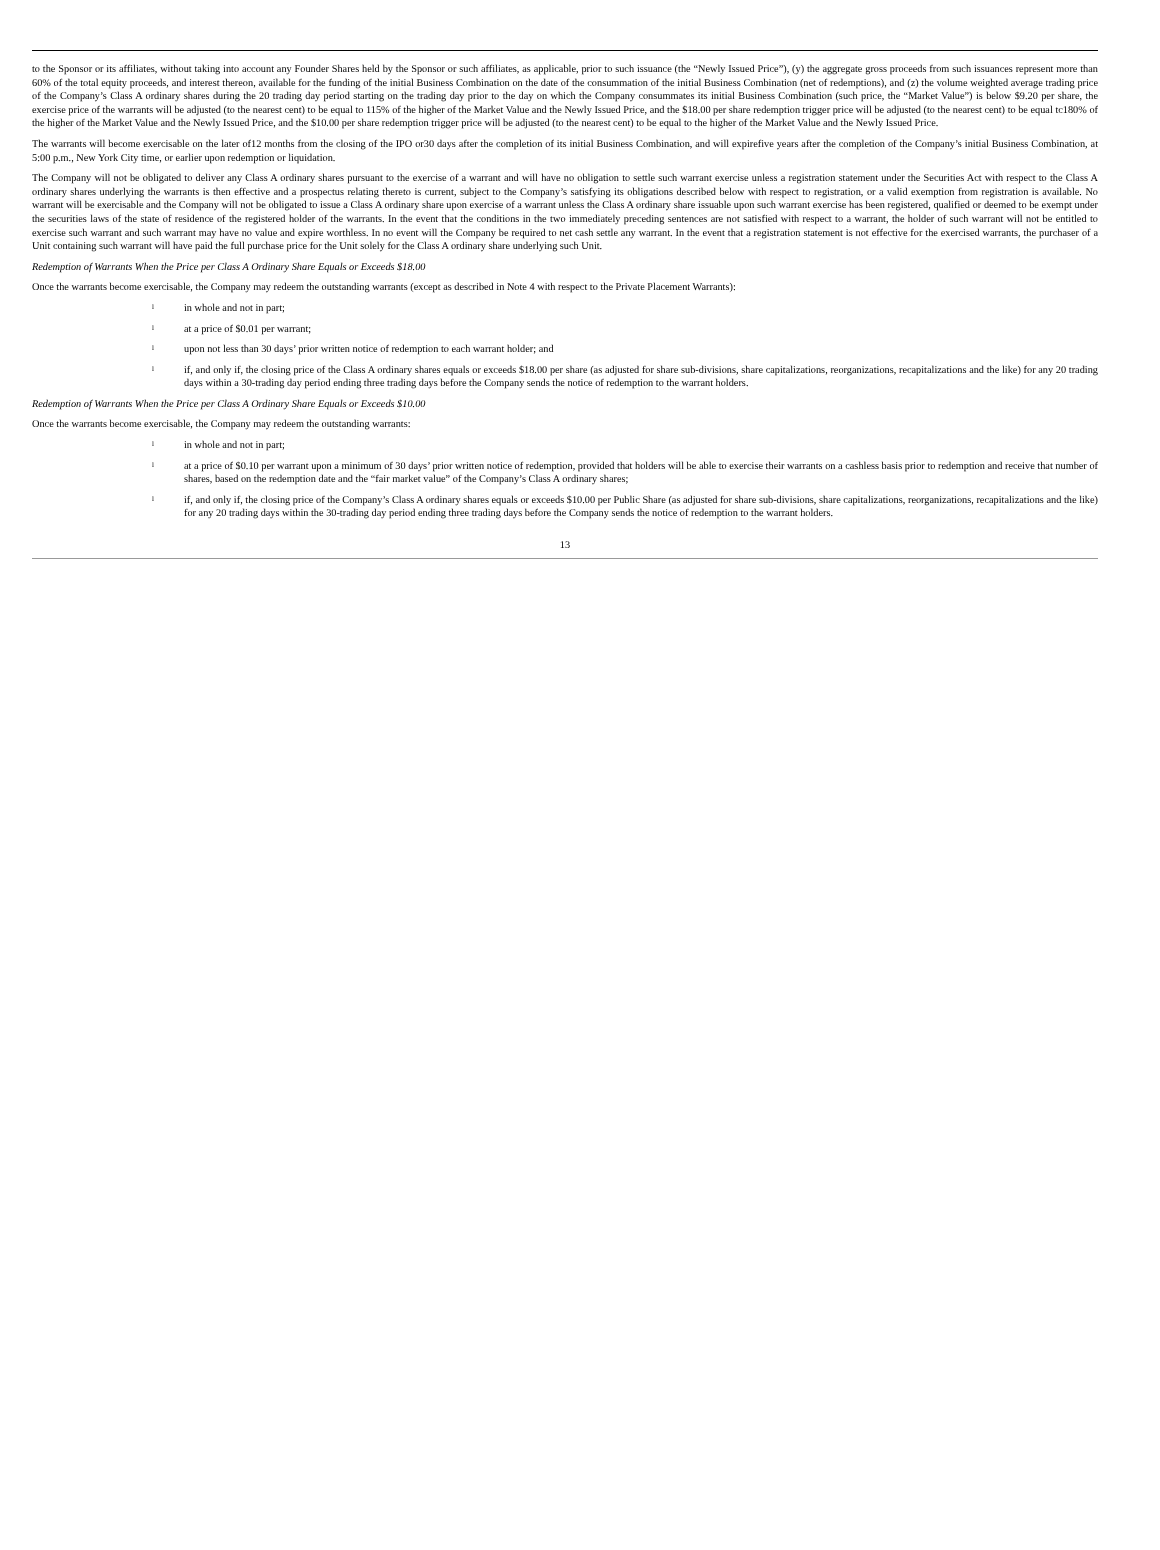to the Sponsor or its affiliates, without taking into account any Founder Shares held by the Sponsor or such affiliates, as applicable, prior to such issuance (the “Newly Issued Price”), (y) the aggregate gross proceeds from such issuances represent more than 60% of the total equity proceeds, and interest thereon, available for the funding of the initial Business Combination on the date of the consummation of the initial Business Combination (net of redemptions), and (z) the volume weighted average trading price of the Company’s Class A ordinary shares during the 20 trading day period starting on the trading day prior to the day on which the Company consummates its initial Business Combination (such price, the “Market Value”) is below $9.20 per share, the exercise price of the warrants will be adjusted (to the nearest cent) to be equal to 115% of the higher of the Market Value and the Newly Issued Price, and the $18.00 per share redemption trigger price will be adjusted (to the nearest cent) to be equal tc180% of the higher of the Market Value and the Newly Issued Price, and the $10.00 per share redemption trigger price will be adjusted (to the nearest cent) to be equal to the higher of the Market Value and the Newly Issued Price.
The warrants will become exercisable on the later of12 months from the closing of the IPO or30 days after the completion of its initial Business Combination, and will expirefive years after the completion of the Company’s initial Business Combination, at 5:00 p.m., New York City time, or earlier upon redemption or liquidation.
The Company will not be obligated to deliver any Class A ordinary shares pursuant to the exercise of a warrant and will have no obligation to settle such warrant exercise unless a registration statement under the Securities Act with respect to the Class A ordinary shares underlying the warrants is then effective and a prospectus relating thereto is current, subject to the Company’s satisfying its obligations described below with respect to registration, or a valid exemption from registration is available. No warrant will be exercisable and the Company will not be obligated to issue a Class A ordinary share upon exercise of a warrant unless the Class A ordinary share issuable upon such warrant exercise has been registered, qualified or deemed to be exempt under the securities laws of the state of residence of the registered holder of the warrants. In the event that the conditions in the two immediately preceding sentences are not satisfied with respect to a warrant, the holder of such warrant will not be entitled to exercise such warrant and such warrant may have no value and expire worthless. In no event will the Company be required to net cash settle any warrant. In the event that a registration statement is not effective for the exercised warrants, the purchaser of a Unit containing such warrant will have paid the full purchase price for the Unit solely for the Class A ordinary share underlying such Unit.
Redemption of Warrants When the Price per Class A Ordinary Share Equals or Exceeds $18.00
Once the warrants become exercisable, the Company may redeem the outstanding warrants (except as described in Note 4 with respect to the Private Placement Warrants):
lin whole and not in part;
lat a price of $0.01 per warrant;
lupon not less than 30 days’ prior written notice of redemption to each warrant holder; and
lif, and only if, the closing price of the Class A ordinary shares equals or exceeds $18.00 per share (as adjusted for share sub-divisions, share capitalizations, reorganizations, recapitalizations and the like) for any 20 trading days within a 30-trading day period ending three trading days before the Company sends the notice of redemption to the warrant holders.
Redemption of Warrants When the Price per Class A Ordinary Share Equals or Exceeds $10.00
Once the warrants become exercisable, the Company may redeem the outstanding warrants:
lin whole and not in part;
lat a price of $0.10 per warrant upon a minimum of 30 days’ prior written notice of redemption, provided that holders will be able to exercise their warrants on a cashless basis prior to redemption and receive that number of shares, based on the redemption date and the “fair market value” of the Company’s Class A ordinary shares;
lif, and only if, the closing price of the Company’s Class A ordinary shares equals or exceeds $10.00 per Public Share (as adjusted for share sub-divisions, share capitalizations, reorganizations, recapitalizations and the like) for any 20 trading days within the 30-trading day period ending three trading days before the Company sends the notice of redemption to the warrant holders.
13